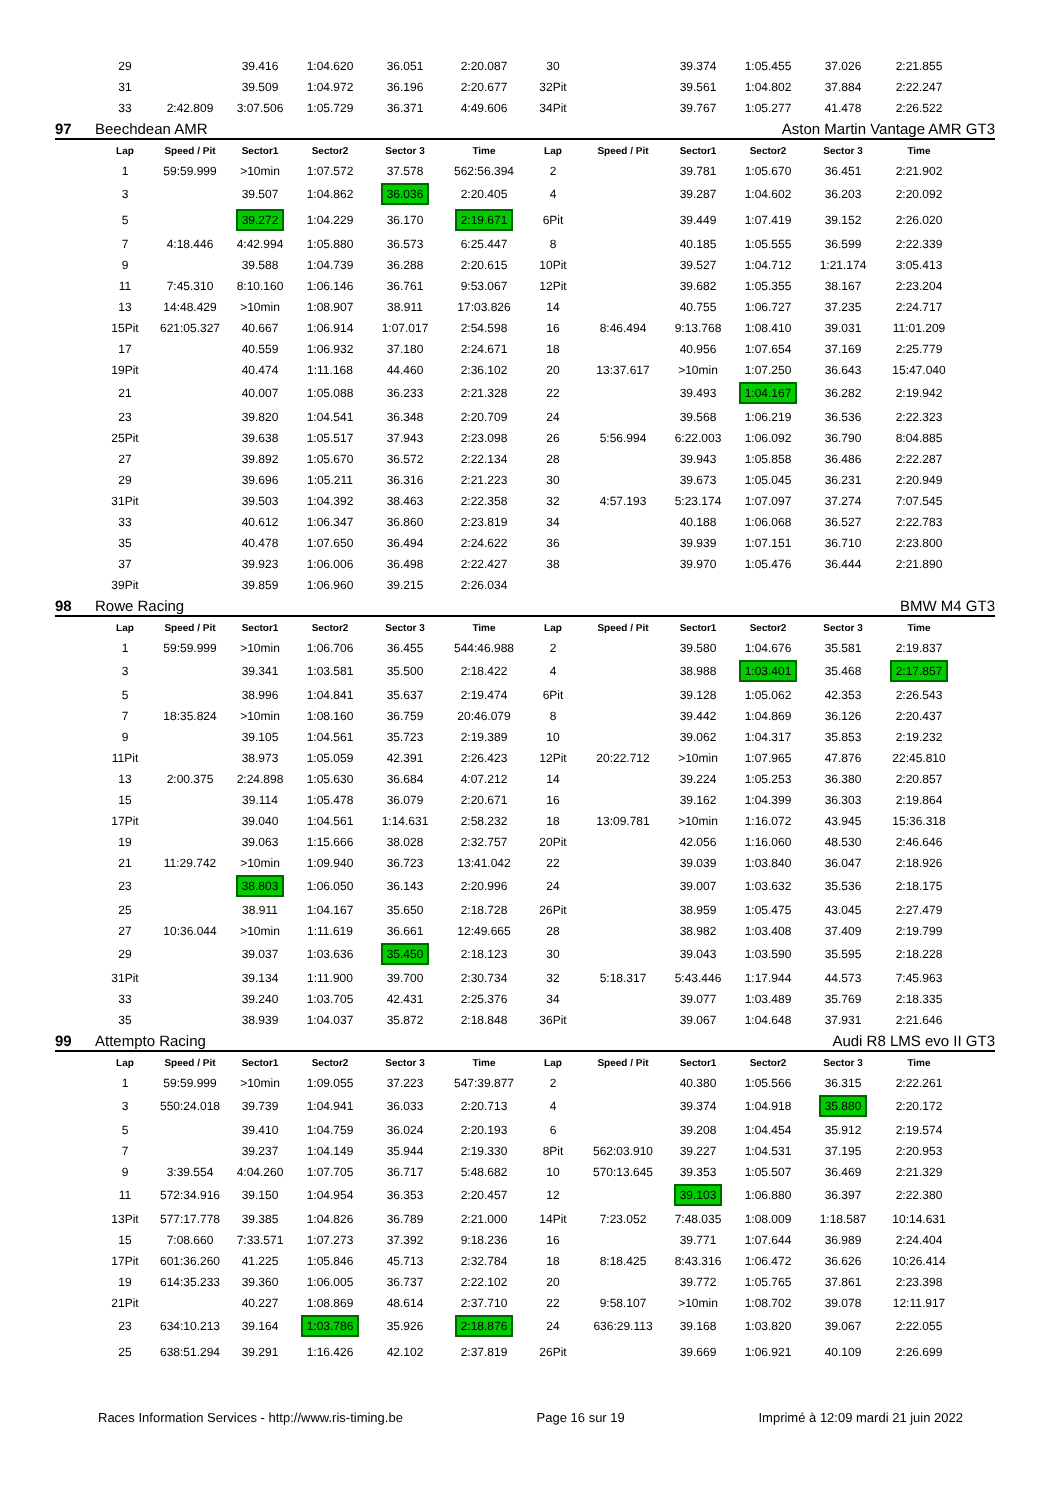| | 29 | | 39.416 | 1:04.620 | 36.051 | 2:20.087 | 30 | | 39.374 | 1:05.455 | 37.026 | 2:21.855 | |
| | 31 | | 39.509 | 1:04.972 | 36.196 | 2:20.677 | 32Pit | | 39.561 | 1:04.802 | 37.884 | 2:22.247 | |
| | 33 | 2:42.809 | 3:07.506 | 1:05.729 | 36.371 | 4:49.606 | 34Pit | | 39.767 | 1:05.277 | 41.478 | 2:26.522 | |
| 97 | Beechdean AMR | | | | Aston Martin Vantage AMR GT3 | | | | | | | | |
| | Lap | Speed / Pit | Sector1 | Sector2 | Sector 3 | Time | Lap | Speed / Pit | Sector1 | Sector2 | Sector 3 | Time | |
| | 1 | 59:59.999 | >10min | 1:07.572 | 37.578 | 562:56.394 | 2 | | 39.781 | 1:05.670 | 36.451 | 2:21.902 | |
| | 3 | | 39.507 | 1:04.862 | 36.036 | 2:20.405 | 4 | | 39.287 | 1:04.602 | 36.203 | 2:20.092 | |
| | 5 | | 39.272 | 1:04.229 | 36.170 | 2:19.671 | 6Pit | | 39.449 | 1:07.419 | 39.152 | 2:26.020 | |
| | 7 | 4:18.446 | 4:42.994 | 1:05.880 | 36.573 | 6:25.447 | 8 | | 40.185 | 1:05.555 | 36.599 | 2:22.339 | |
| | 9 | | 39.588 | 1:04.739 | 36.288 | 2:20.615 | 10Pit | | 39.527 | 1:04.712 | 1:21.174 | 3:05.413 | |
| | 11 | 7:45.310 | 8:10.160 | 1:06.146 | 36.761 | 9:53.067 | 12Pit | | 39.682 | 1:05.355 | 38.167 | 2:23.204 | |
| | 13 | 14:48.429 | >10min | 1:08.907 | 38.911 | 17:03.826 | 14 | | 40.755 | 1:06.727 | 37.235 | 2:24.717 | |
| | 15Pit | 621:05.327 | 40.667 | 1:06.914 | 1:07.017 | 2:54.598 | 16 | 8:46.494 | 9:13.768 | 1:08.410 | 39.031 | 11:01.209 | |
| | 17 | | 40.559 | 1:06.932 | 37.180 | 2:24.671 | 18 | | 40.956 | 1:07.654 | 37.169 | 2:25.779 | |
| | 19Pit | | 40.474 | 1:11.168 | 44.460 | 2:36.102 | 20 | 13:37.617 | >10min | 1:07.250 | 36.643 | 15:47.040 | |
| | 21 | | 40.007 | 1:05.088 | 36.233 | 2:21.328 | 22 | | 39.493 | 1:04.167 | 36.282 | 2:19.942 | |
| | 23 | | 39.820 | 1:04.541 | 36.348 | 2:20.709 | 24 | | 39.568 | 1:06.219 | 36.536 | 2:22.323 | |
| | 25Pit | | 39.638 | 1:05.517 | 37.943 | 2:23.098 | 26 | 5:56.994 | 6:22.003 | 1:06.092 | 36.790 | 8:04.885 | |
| | 27 | | 39.892 | 1:05.670 | 36.572 | 2:22.134 | 28 | | 39.943 | 1:05.858 | 36.486 | 2:22.287 | |
| | 29 | | 39.696 | 1:05.211 | 36.316 | 2:21.223 | 30 | | 39.673 | 1:05.045 | 36.231 | 2:20.949 | |
| | 31Pit | | 39.503 | 1:04.392 | 38.463 | 2:22.358 | 32 | 4:57.193 | 5:23.174 | 1:07.097 | 37.274 | 7:07.545 | |
| | 33 | | 40.612 | 1:06.347 | 36.860 | 2:23.819 | 34 | | 40.188 | 1:06.068 | 36.527 | 2:22.783 | |
| | 35 | | 40.478 | 1:07.650 | 36.494 | 2:24.622 | 36 | | 39.939 | 1:07.151 | 36.710 | 2:23.800 | |
| | 37 | | 39.923 | 1:06.006 | 36.498 | 2:22.427 | 38 | | 39.970 | 1:05.476 | 36.444 | 2:21.890 | |
| | 39Pit | | 39.859 | 1:06.960 | 39.215 | 2:26.034 | | | | | | | |
| 98 | Rowe Racing | | | | BMW M4 GT3 | | | | | | | | |
| | Lap | Speed / Pit | Sector1 | Sector2 | Sector 3 | Time | Lap | Speed / Pit | Sector1 | Sector2 | Sector 3 | Time | |
| | 1 | 59:59.999 | >10min | 1:06.706 | 36.455 | 544:46.988 | 2 | | 39.580 | 1:04.676 | 35.581 | 2:19.837 | |
| | 3 | | 39.341 | 1:03.581 | 35.500 | 2:18.422 | 4 | | 38.988 | 1:03.401 | 35.468 | 2:17.857 | |
| | 5 | | 38.996 | 1:04.841 | 35.637 | 2:19.474 | 6Pit | | 39.128 | 1:05.062 | 42.353 | 2:26.543 | |
| | 7 | 18:35.824 | >10min | 1:08.160 | 36.759 | 20:46.079 | 8 | | 39.442 | 1:04.869 | 36.126 | 2:20.437 | |
| | 9 | | 39.105 | 1:04.561 | 35.723 | 2:19.389 | 10 | | 39.062 | 1:04.317 | 35.853 | 2:19.232 | |
| | 11Pit | | 38.973 | 1:05.059 | 42.391 | 2:26.423 | 12Pit | 20:22.712 | >10min | 1:07.965 | 47.876 | 22:45.810 | |
| | 13 | 2:00.375 | 2:24.898 | 1:05.630 | 36.684 | 4:07.212 | 14 | | 39.224 | 1:05.253 | 36.380 | 2:20.857 | |
| | 15 | | 39.114 | 1:05.478 | 36.079 | 2:20.671 | 16 | | 39.162 | 1:04.399 | 36.303 | 2:19.864 | |
| | 17Pit | | 39.040 | 1:04.561 | 1:14.631 | 2:58.232 | 18 | 13:09.781 | >10min | 1:16.072 | 43.945 | 15:36.318 | |
| | 19 | | 39.063 | 1:15.666 | 38.028 | 2:32.757 | 20Pit | | 42.056 | 1:16.060 | 48.530 | 2:46.646 | |
| | 21 | 11:29.742 | >10min | 1:09.940 | 36.723 | 13:41.042 | 22 | | 39.039 | 1:03.840 | 36.047 | 2:18.926 | |
| | 23 | | 38.803 | 1:06.050 | 36.143 | 2:20.996 | 24 | | 39.007 | 1:03.632 | 35.536 | 2:18.175 | |
| | 25 | | 38.911 | 1:04.167 | 35.650 | 2:18.728 | 26Pit | | 38.959 | 1:05.475 | 43.045 | 2:27.479 | |
| | 27 | 10:36.044 | >10min | 1:11.619 | 36.661 | 12:49.665 | 28 | | 38.982 | 1:03.408 | 37.409 | 2:19.799 | |
| | 29 | | 39.037 | 1:03.636 | 35.450 | 2:18.123 | 30 | | 39.043 | 1:03.590 | 35.595 | 2:18.228 | |
| | 31Pit | | 39.134 | 1:11.900 | 39.700 | 2:30.734 | 32 | 5:18.317 | 5:43.446 | 1:17.944 | 44.573 | 7:45.963 | |
| | 33 | | 39.240 | 1:03.705 | 42.431 | 2:25.376 | 34 | | 39.077 | 1:03.489 | 35.769 | 2:18.335 | |
| | 35 | | 38.939 | 1:04.037 | 35.872 | 2:18.848 | 36Pit | | 39.067 | 1:04.648 | 37.931 | 2:21.646 | |
| 99 | Attempto Racing | | | | Audi R8 LMS evo II GT3 | | | | | | | | |
| | Lap | Speed / Pit | Sector1 | Sector2 | Sector 3 | Time | Lap | Speed / Pit | Sector1 | Sector2 | Sector 3 | Time | |
| | 1 | 59:59.999 | >10min | 1:09.055 | 37.223 | 547:39.877 | 2 | | 40.380 | 1:05.566 | 36.315 | 2:22.261 | |
| | 3 | 550:24.018 | 39.739 | 1:04.941 | 36.033 | 2:20.713 | 4 | | 39.374 | 1:04.918 | 35.880 | 2:20.172 | |
| | 5 | | 39.410 | 1:04.759 | 36.024 | 2:20.193 | 6 | | 39.208 | 1:04.454 | 35.912 | 2:19.574 | |
| | 7 | | 39.237 | 1:04.149 | 35.944 | 2:19.330 | 8Pit | 562:03.910 | 39.227 | 1:04.531 | 37.195 | 2:20.953 | |
| | 9 | 3:39.554 | 4:04.260 | 1:07.705 | 36.717 | 5:48.682 | 10 | 570:13.645 | 39.353 | 1:05.507 | 36.469 | 2:21.329 | |
| | 11 | 572:34.916 | 39.150 | 1:04.954 | 36.353 | 2:20.457 | 12 | | 39.103 | 1:06.880 | 36.397 | 2:22.380 | |
| | 13Pit | 577:17.778 | 39.385 | 1:04.826 | 36.789 | 2:21.000 | 14Pit | 7:23.052 | 7:48.035 | 1:08.009 | 1:18.587 | 10:14.631 | |
| | 15 | 7:08.660 | 7:33.571 | 1:07.273 | 37.392 | 9:18.236 | 16 | | 39.771 | 1:07.644 | 36.989 | 2:24.404 | |
| | 17Pit | 601:36.260 | 41.225 | 1:05.846 | 45.713 | 2:32.784 | 18 | 8:18.425 | 8:43.316 | 1:06.472 | 36.626 | 10:26.414 | |
| | 19 | 614:35.233 | 39.360 | 1:06.005 | 36.737 | 2:22.102 | 20 | | 39.772 | 1:05.765 | 37.861 | 2:23.398 | |
| | 21Pit | | 40.227 | 1:08.869 | 48.614 | 2:37.710 | 22 | 9:58.107 | >10min | 1:08.702 | 39.078 | 12:11.917 | |
| | 23 | 634:10.213 | 39.164 | 1:03.786 | 35.926 | 2:18.876 | 24 | 636:29.113 | 39.168 | 1:03.820 | 39.067 | 2:22.055 | |
| | 25 | 638:51.294 | 39.291 | 1:16.426 | 42.102 | 2:37.819 | 26Pit | | 39.669 | 1:06.921 | 40.109 | 2:26.699 | |
Races Information Services - http://www.ris-timing.be Page 16 sur 19 Imprimé à 12:09 mardi 21 juin 2022